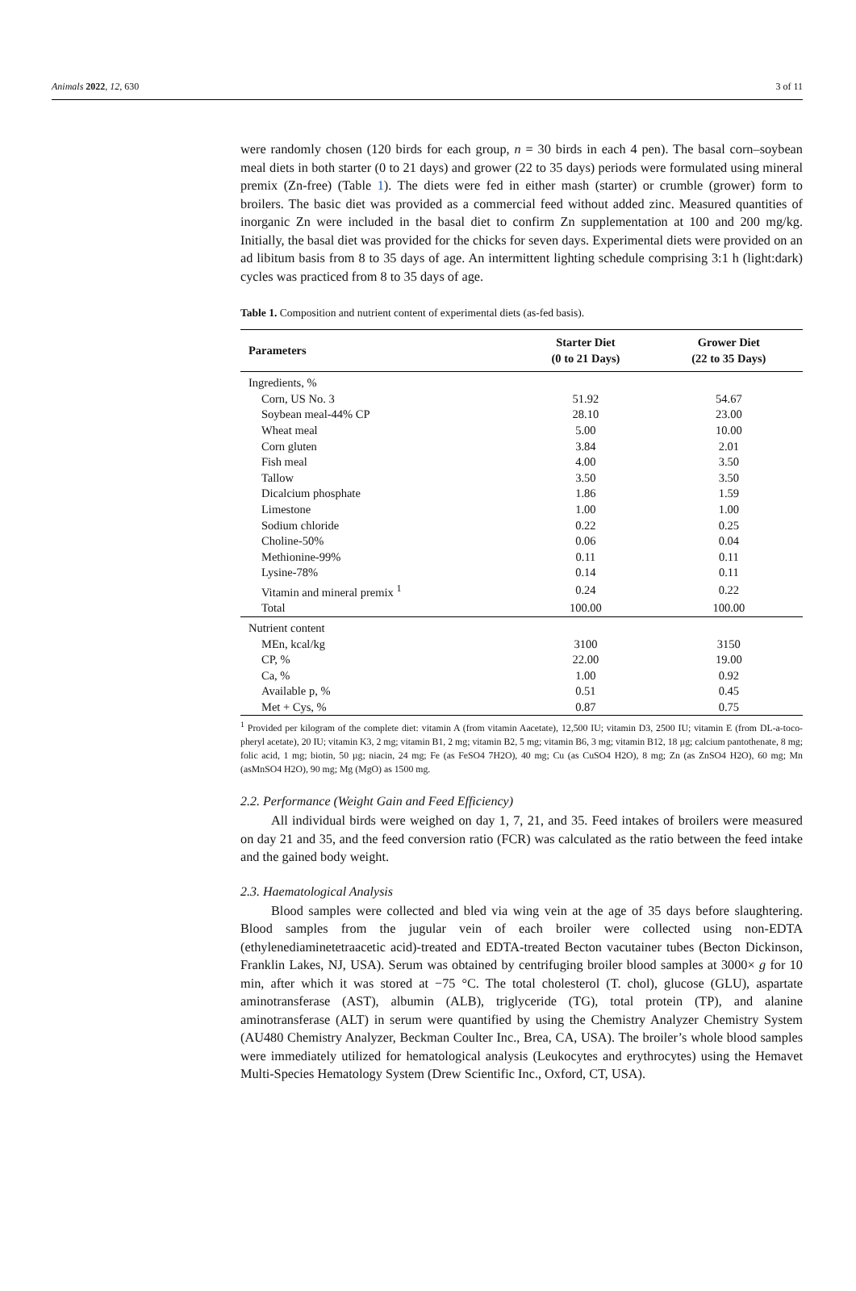Animals 2022, 12, 630 3 of 11
were randomly chosen (120 birds for each group, n = 30 birds in each 4 pen). The basal corn–soybean meal diets in both starter (0 to 21 days) and grower (22 to 35 days) periods were formulated using mineral premix (Zn-free) (Table 1). The diets were fed in either mash (starter) or crumble (grower) form to broilers. The basic diet was provided as a commercial feed without added zinc. Measured quantities of inorganic Zn were included in the basal diet to confirm Zn supplementation at 100 and 200 mg/kg. Initially, the basal diet was provided for the chicks for seven days. Experimental diets were provided on an ad libitum basis from 8 to 35 days of age. An intermittent lighting schedule comprising 3:1 h (light:dark) cycles was practiced from 8 to 35 days of age.
Table 1. Composition and nutrient content of experimental diets (as-fed basis).
| Parameters | Starter Diet (0 to 21 Days) | Grower Diet (22 to 35 Days) |
| --- | --- | --- |
| Ingredients, % | | |
| Corn, US No. 3 | 51.92 | 54.67 |
| Soybean meal-44% CP | 28.10 | 23.00 |
| Wheat meal | 5.00 | 10.00 |
| Corn gluten | 3.84 | 2.01 |
| Fish meal | 4.00 | 3.50 |
| Tallow | 3.50 | 3.50 |
| Dicalcium phosphate | 1.86 | 1.59 |
| Limestone | 1.00 | 1.00 |
| Sodium chloride | 0.22 | 0.25 |
| Choline-50% | 0.06 | 0.04 |
| Methionine-99% | 0.11 | 0.11 |
| Lysine-78% | 0.14 | 0.11 |
| Vitamin and mineral premix <sup>1</sup> | 0.24 | 0.22 |
| Total | 100.00 | 100.00 |
| Nutrient content | | |
| MEn, kcal/kg | 3100 | 3150 |
| CP, % | 22.00 | 19.00 |
| Ca, % | 1.00 | 0.92 |
| Available p, % | 0.51 | 0.45 |
| Met + Cys, % | 0.87 | 0.75 |
<sup>1</sup> Provided per kilogram of the complete diet: vitamin A (from vitamin Aacetate), 12,500 IU; vitamin D3, 2500 IU; vitamin E (from DL-a-toco-pheryl acetate), 20 IU; vitamin K3, 2 mg; vitamin B1, 2 mg; vitamin B2, 5 mg; vitamin B6, 3 mg; vitamin B12, 18 µg; calcium pantothenate, 8 mg; folic acid, 1 mg; biotin, 50 µg; niacin, 24 mg; Fe (as FeSO4 7H2O), 40 mg; Cu (as CuSO4 H2O), 8 mg; Zn (as ZnSO4 H2O), 60 mg; Mn (asMnSO4 H2O), 90 mg; Mg (MgO) as 1500 mg.
2.2. Performance (Weight Gain and Feed Efficiency)
All individual birds were weighed on day 1, 7, 21, and 35. Feed intakes of broilers were measured on day 21 and 35, and the feed conversion ratio (FCR) was calculated as the ratio between the feed intake and the gained body weight.
2.3. Haematological Analysis
Blood samples were collected and bled via wing vein at the age of 35 days before slaughtering. Blood samples from the jugular vein of each broiler were collected using non-EDTA (ethylenediaminetetraacetic acid)-treated and EDTA-treated Becton vacutainer tubes (Becton Dickinson, Franklin Lakes, NJ, USA). Serum was obtained by centrifuging broiler blood samples at 3000× g for 10 min, after which it was stored at −75 °C. The total cholesterol (T. chol), glucose (GLU), aspartate aminotransferase (AST), albumin (ALB), triglyceride (TG), total protein (TP), and alanine aminotransferase (ALT) in serum were quantified by using the Chemistry Analyzer Chemistry System (AU480 Chemistry Analyzer, Beckman Coulter Inc., Brea, CA, USA). The broiler’s whole blood samples were immediately utilized for hematological analysis (Leukocytes and erythrocytes) using the Hemavet Multi-Species Hematology System (Drew Scientific Inc., Oxford, CT, USA).